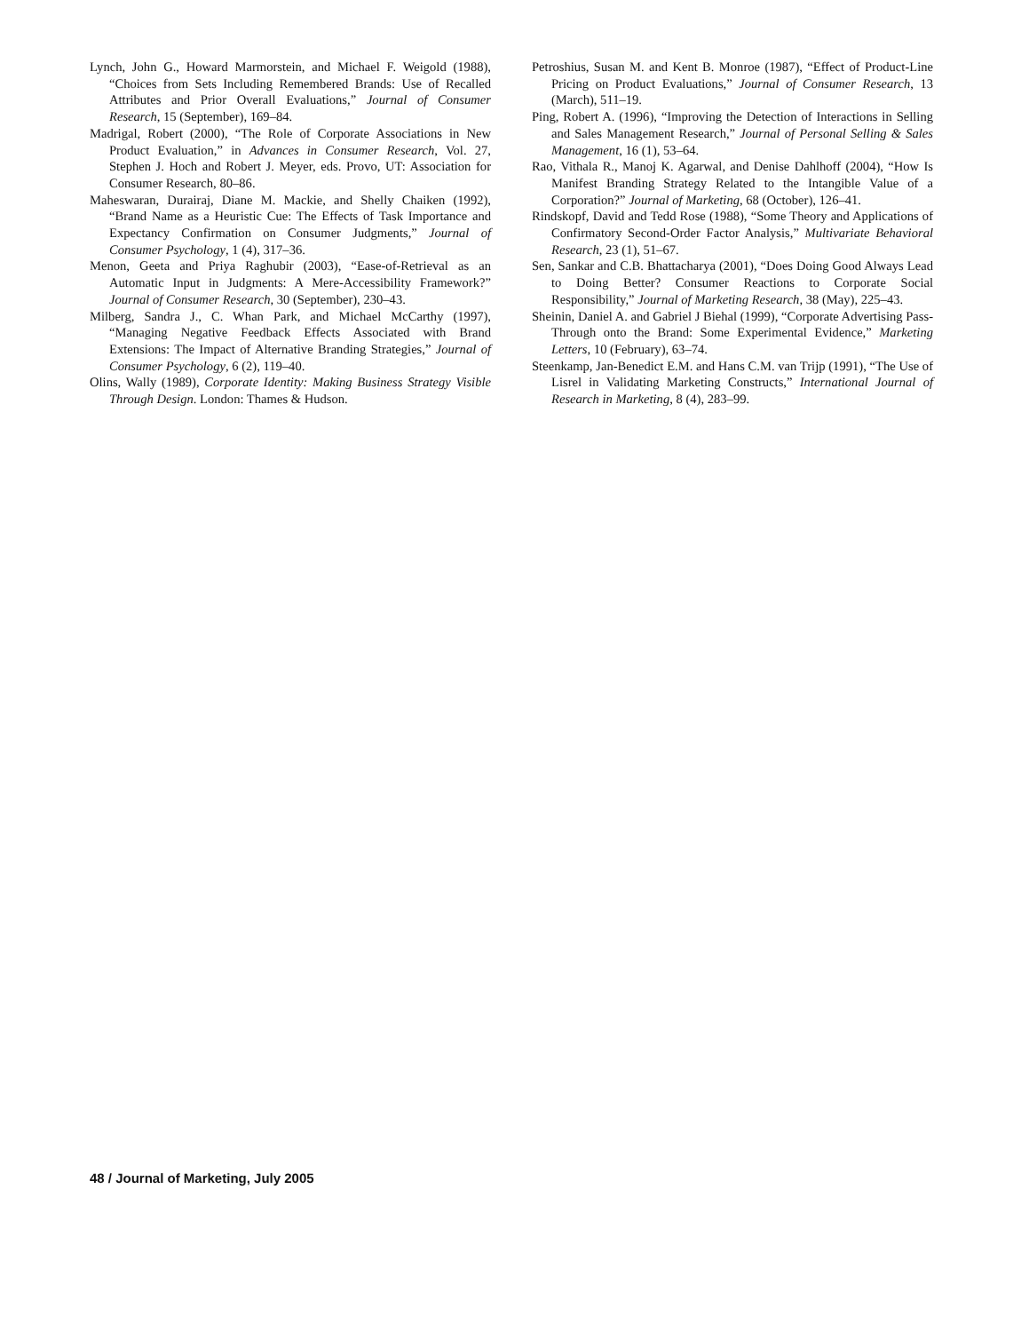Lynch, John G., Howard Marmorstein, and Michael F. Weigold (1988), “Choices from Sets Including Remembered Brands: Use of Recalled Attributes and Prior Overall Evaluations,” Journal of Consumer Research, 15 (September), 169–84.
Madrigal, Robert (2000), “The Role of Corporate Associations in New Product Evaluation,” in Advances in Consumer Research, Vol. 27, Stephen J. Hoch and Robert J. Meyer, eds. Provo, UT: Association for Consumer Research, 80–86.
Maheswaran, Durairaj, Diane M. Mackie, and Shelly Chaiken (1992), “Brand Name as a Heuristic Cue: The Effects of Task Importance and Expectancy Confirmation on Consumer Judgments,” Journal of Consumer Psychology, 1 (4), 317–36.
Menon, Geeta and Priya Raghubir (2003), “Ease-of-Retrieval as an Automatic Input in Judgments: A Mere-Accessibility Framework?” Journal of Consumer Research, 30 (September), 230–43.
Milberg, Sandra J., C. Whan Park, and Michael McCarthy (1997), “Managing Negative Feedback Effects Associated with Brand Extensions: The Impact of Alternative Branding Strategies,” Journal of Consumer Psychology, 6 (2), 119–40.
Olins, Wally (1989), Corporate Identity: Making Business Strategy Visible Through Design. London: Thames & Hudson.
Petroshius, Susan M. and Kent B. Monroe (1987), “Effect of Product-Line Pricing on Product Evaluations,” Journal of Consumer Research, 13 (March), 511–19.
Ping, Robert A. (1996), “Improving the Detection of Interactions in Selling and Sales Management Research,” Journal of Personal Selling & Sales Management, 16 (1), 53–64.
Rao, Vithala R., Manoj K. Agarwal, and Denise Dahlhoff (2004), “How Is Manifest Branding Strategy Related to the Intangible Value of a Corporation?” Journal of Marketing, 68 (October), 126–41.
Rindskopf, David and Tedd Rose (1988), “Some Theory and Applications of Confirmatory Second-Order Factor Analysis,” Multivariate Behavioral Research, 23 (1), 51–67.
Sen, Sankar and C.B. Bhattacharya (2001), “Does Doing Good Always Lead to Doing Better? Consumer Reactions to Corporate Social Responsibility,” Journal of Marketing Research, 38 (May), 225–43.
Sheinin, Daniel A. and Gabriel J Biehal (1999), “Corporate Advertising Pass-Through onto the Brand: Some Experimental Evidence,” Marketing Letters, 10 (February), 63–74.
Steenkamp, Jan-Benedict E.M. and Hans C.M. van Trijp (1991), “The Use of Lisrel in Validating Marketing Constructs,” International Journal of Research in Marketing, 8 (4), 283–99.
48 / Journal of Marketing, July 2005